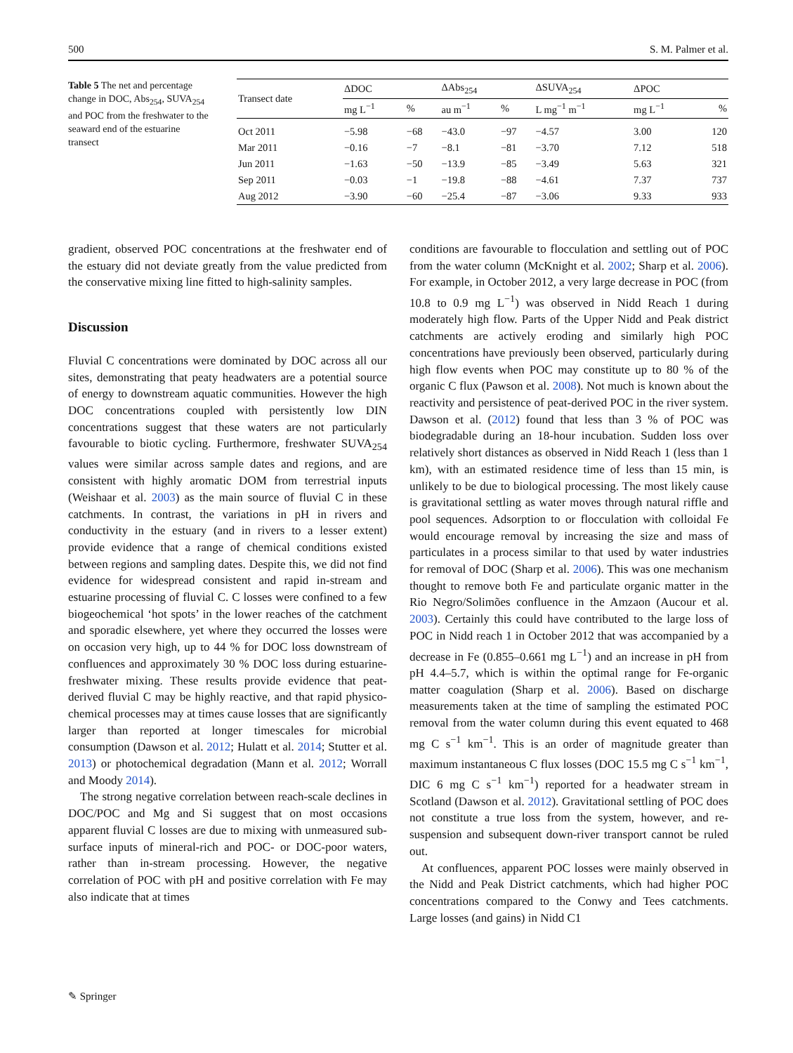500 S. M. Palmer et al.
Table 5 The net and percentage change in DOC, Abs<sub>254</sub>, SUVA<sub>254</sub> and POC from the freshwater to the seaward end of the estuarine transect
| Transect date | ΔDOC | | ΔAbs<sub>254</sub> | | ΔSUVA<sub>254</sub> | ΔPOC | |
| --- | --- | --- | --- | --- | --- | --- | --- |
| | mg L<sup>−1</sup> | % | au m<sup>−1</sup> | % | L mg<sup>−1</sup> m<sup>−1</sup> | mg L<sup>−1</sup> | % |
| Oct 2011 | −5.98 | −68 | −43.0 | −97 | −4.57 | 3.00 | 120 |
| Mar 2011 | −0.16 | −7 | −8.1 | −81 | −3.70 | 7.12 | 518 |
| Jun 2011 | −1.63 | −50 | −13.9 | −85 | −3.49 | 5.63 | 321 |
| Sep 2011 | −0.03 | −1 | −19.8 | −88 | −4.61 | 7.37 | 737 |
| Aug 2012 | −3.90 | −60 | −25.4 | −87 | −3.06 | 9.33 | 933 |
gradient, observed POC concentrations at the freshwater end of the estuary did not deviate greatly from the value predicted from the conservative mixing line fitted to high-salinity samples.
Discussion
Fluvial C concentrations were dominated by DOC across all our sites, demonstrating that peaty headwaters are a potential source of energy to downstream aquatic communities. However the high DOC concentrations coupled with persistently low DIN concentrations suggest that these waters are not particularly favourable to biotic cycling. Furthermore, freshwater SUVA<sub>254</sub> values were similar across sample dates and regions, and are consistent with highly aromatic DOM from terrestrial inputs (Weishaar et al. 2003) as the main source of fluvial C in these catchments. In contrast, the variations in pH in rivers and conductivity in the estuary (and in rivers to a lesser extent) provide evidence that a range of chemical conditions existed between regions and sampling dates. Despite this, we did not find evidence for widespread consistent and rapid in-stream and estuarine processing of fluvial C. C losses were confined to a few biogeochemical ‘hot spots’ in the lower reaches of the catchment and sporadic elsewhere, yet where they occurred the losses were on occasion very high, up to 44 % for DOC loss downstream of confluences and approximately 30 % DOC loss during estuarine-freshwater mixing. These results provide evidence that peat-derived fluvial C may be highly reactive, and that rapid physico-chemical processes may at times cause losses that are significantly larger than reported at longer timescales for microbial consumption (Dawson et al. 2012; Hulatt et al. 2014; Stutter et al. 2013) or photochemical degradation (Mann et al. 2012; Worrall and Moody 2014).
The strong negative correlation between reach-scale declines in DOC/POC and Mg and Si suggest that on most occasions apparent fluvial C losses are due to mixing with unmeasured sub-surface inputs of mineral-rich and POC- or DOC-poor waters, rather than in-stream processing. However, the negative correlation of POC with pH and positive correlation with Fe may also indicate that at times
conditions are favourable to flocculation and settling out of POC from the water column (McKnight et al. 2002; Sharp et al. 2006). For example, in October 2012, a very large decrease in POC (from 10.8 to 0.9 mg L<sup>−1</sup>) was observed in Nidd Reach 1 during moderately high flow. Parts of the Upper Nidd and Peak district catchments are actively eroding and similarly high POC concentrations have previously been observed, particularly during high flow events when POC may constitute up to 80 % of the organic C flux (Pawson et al. 2008). Not much is known about the reactivity and persistence of peat-derived POC in the river system. Dawson et al. (2012) found that less than 3 % of POC was biodegradable during an 18-hour incubation. Sudden loss over relatively short distances as observed in Nidd Reach 1 (less than 1 km), with an estimated residence time of less than 15 min, is unlikely to be due to biological processing. The most likely cause is gravitational settling as water moves through natural riffle and pool sequences. Adsorption to or flocculation with colloidal Fe would encourage removal by increasing the size and mass of particulates in a process similar to that used by water industries for removal of DOC (Sharp et al. 2006). This was one mechanism thought to remove both Fe and particulate organic matter in the Rio Negro/Solimões confluence in the Amzaon (Aucour et al. 2003). Certainly this could have contributed to the large loss of POC in Nidd reach 1 in October 2012 that was accompanied by a decrease in Fe (0.855–0.661 mg L<sup>−1</sup>) and an increase in pH from pH 4.4–5.7, which is within the optimal range for Fe-organic matter coagulation (Sharp et al. 2006). Based on discharge measurements taken at the time of sampling the estimated POC removal from the water column during this event equated to 468 mg C s<sup>−1</sup> km<sup>−1</sup>. This is an order of magnitude greater than maximum instantaneous C flux losses (DOC 15.5 mg C s<sup>−1</sup> km<sup>−1</sup>, DIC 6 mg C s<sup>−1</sup> km<sup>−1</sup>) reported for a headwater stream in Scotland (Dawson et al. 2012). Gravitational settling of POC does not constitute a true loss from the system, however, and re-suspension and subsequent down-river transport cannot be ruled out.
At confluences, apparent POC losses were mainly observed in the Nidd and Peak District catchments, which had higher POC concentrations compared to the Conwy and Tees catchments. Large losses (and gains) in Nidd C1
✎ Springer